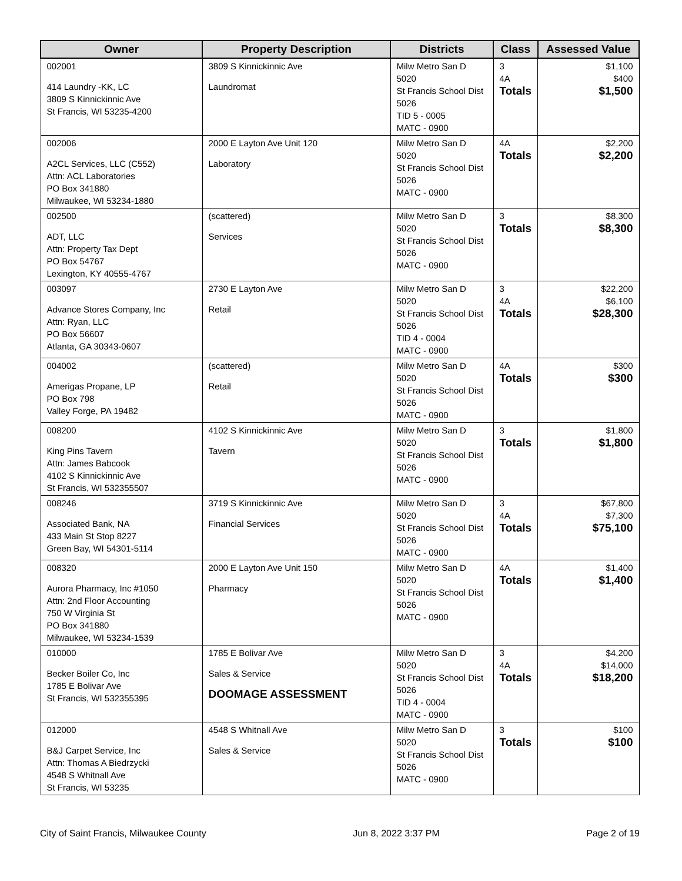| Owner | Property Description | Districts | Class | Assessed Value |
| --- | --- | --- | --- | --- |
| 002001 414 Laundry -KK, LC 3809 S Kinnickinnic Ave St Francis, WI 53235-4200 | 3809 S Kinnickinnic Ave Laundromat | Milw Metro San D 5020 St Francis School Dist 5026 TID 5 - 0005 MATC - 0900 | 3 4A Totals | $1,100 $400 $1,500 |
| 002006 A2CL Services, LLC (C552) Attn: ACL Laboratories PO Box 341880 Milwaukee, WI 53234-1880 | 2000 E Layton Ave Unit 120 Laboratory | Milw Metro San D 5020 St Francis School Dist 5026 MATC - 0900 | 4A Totals | $2,200 $2,200 |
| 002500 ADT, LLC Attn: Property Tax Dept PO Box 54767 Lexington, KY 40555-4767 | (scattered) Services | Milw Metro San D 5020 St Francis School Dist 5026 MATC - 0900 | 3 Totals | $8,300 $8,300 |
| 003097 Advance Stores Company, Inc Attn: Ryan, LLC PO Box 56607 Atlanta, GA 30343-0607 | 2730 E Layton Ave Retail | Milw Metro San D 5020 St Francis School Dist 5026 TID 4 - 0004 MATC - 0900 | 3 4A Totals | $22,200 $6,100 $28,300 |
| 004002 Amerigas Propane, LP PO Box 798 Valley Forge, PA 19482 | (scattered) Retail | Milw Metro San D 5020 St Francis School Dist 5026 MATC - 0900 | 4A Totals | $300 $300 |
| 008200 King Pins Tavern Attn: James Babcook 4102 S Kinnickinnic Ave St Francis, WI 532355507 | 4102 S Kinnickinnic Ave Tavern | Milw Metro San D 5020 St Francis School Dist 5026 MATC - 0900 | 3 Totals | $1,800 $1,800 |
| 008246 Associated Bank, NA 433 Main St Stop 8227 Green Bay, WI 54301-5114 | 3719 S Kinnickinnic Ave Financial Services | Milw Metro San D 5020 St Francis School Dist 5026 MATC - 0900 | 3 4A Totals | $67,800 $7,300 $75,100 |
| 008320 Aurora Pharmacy, Inc #1050 Attn: 2nd Floor Accounting 750 W Virginia St PO Box 341880 Milwaukee, WI 53234-1539 | 2000 E Layton Ave Unit 150 Pharmacy | Milw Metro San D 5020 St Francis School Dist 5026 MATC - 0900 | 4A Totals | $1,400 $1,400 |
| 010000 Becker Boiler Co, Inc 1785 E Bolivar Ave St Francis, WI 532355395 | 1785 E Bolivar Ave Sales & Service DOOMAGE ASSESSMENT | Milw Metro San D 5020 St Francis School Dist 5026 TID 4 - 0004 MATC - 0900 | 3 4A Totals | $4,200 $14,000 $18,200 |
| 012000 B&J Carpet Service, Inc Attn: Thomas A Biedrzycki 4548 S Whitnall Ave St Francis, WI 53235 | 4548 S Whitnall Ave Sales & Service | Milw Metro San D 5020 St Francis School Dist 5026 MATC - 0900 | 3 Totals | $100 $100 |
City of Saint Francis, Milwaukee County Jun 8, 2022 3:37 PM Page 2 of 19